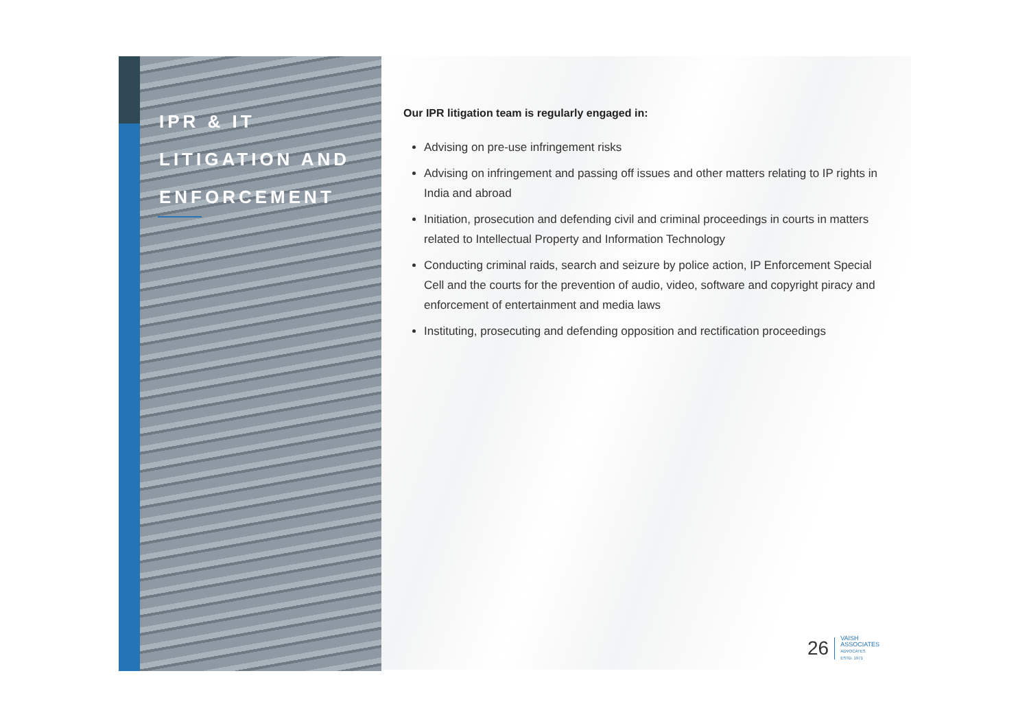IPR & IT
LITIGATION AND
ENFORCEMENT
Our IPR litigation team is regularly engaged in:
Advising on pre-use infringement risks
Advising on infringement and passing off issues and other matters relating to IP rights in India and abroad
Initiation, prosecution and defending civil and criminal proceedings in courts in matters related to Intellectual Property and Information Technology
Conducting criminal raids, search and seizure by police action, IP Enforcement Special Cell and the courts for the prevention of audio, video, software and copyright piracy and enforcement of entertainment and media laws
Instituting, prosecuting and defending opposition and rectification proceedings
26
VAISH
ASSOCIATES
ADVOCATES
ESTD. 1971